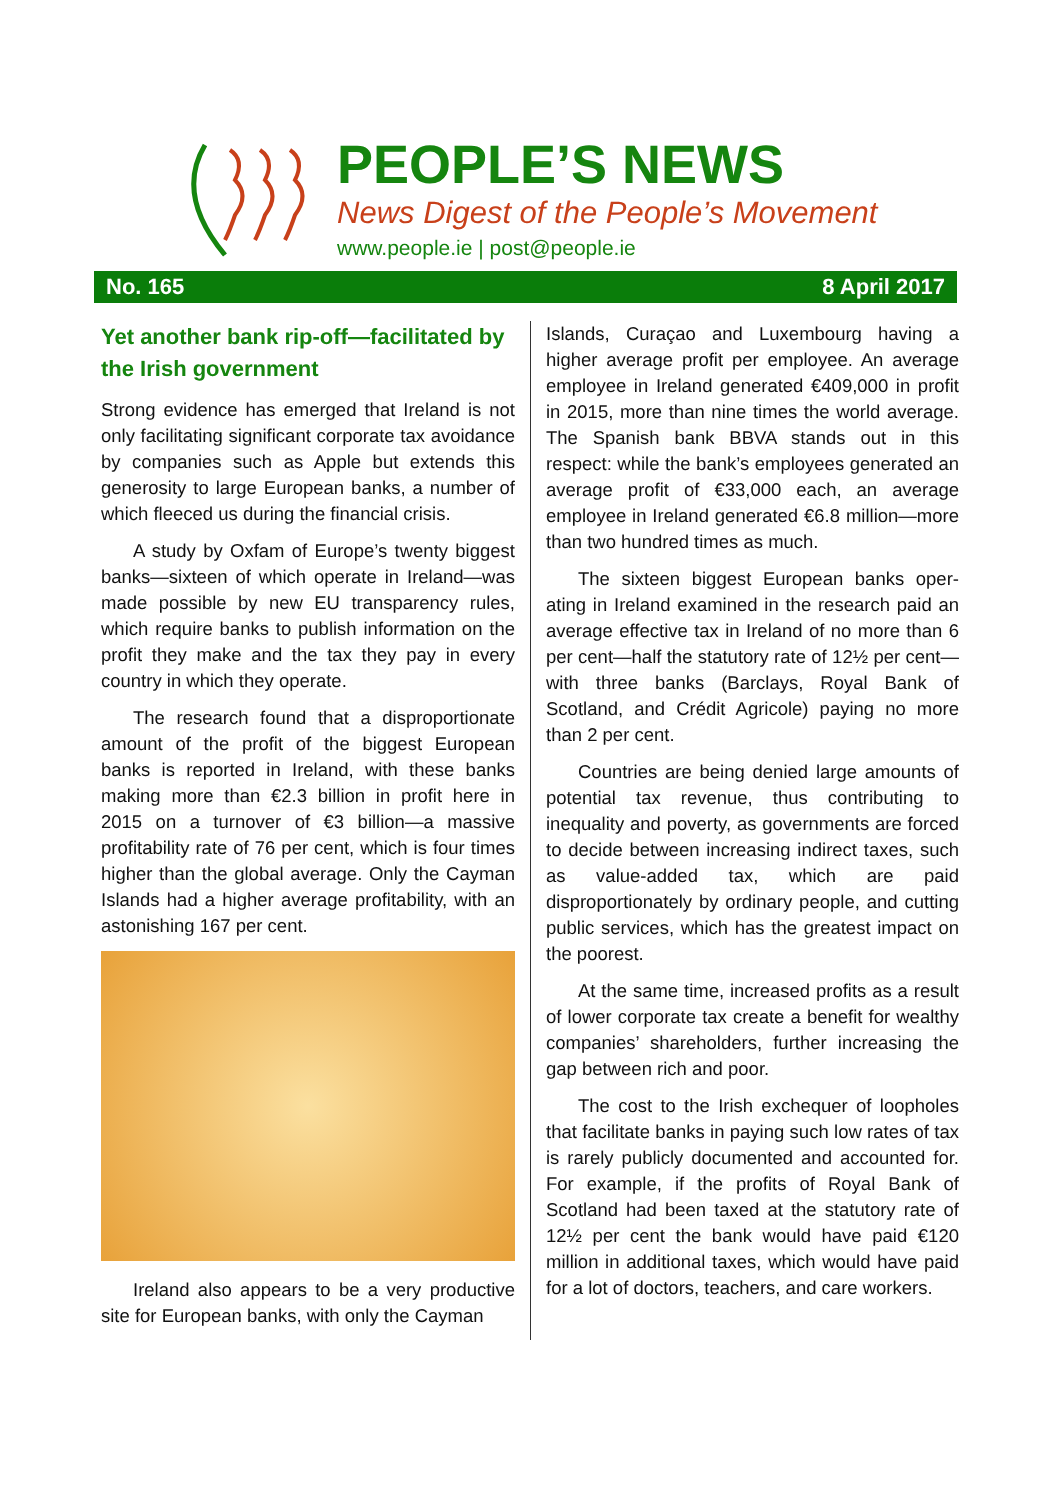PEOPLE’S NEWS
News Digest of the People’s Movement
www.people.ie | post@people.ie
No. 165 8 April 2017
Yet another bank rip-off—facilitated by the Irish government
Strong evidence has emerged that Ireland is not only facilitating significant corporate tax avoidance by companies such as Apple but extends this generosity to large European banks, a number of which fleeced us during the financial crisis.
A study by Oxfam of Europe’s twenty biggest banks—sixteen of which operate in Ireland—was made possible by new EU transparency rules, which require banks to publish information on the profit they make and the tax they pay in every country in which they operate.
The research found that a disproportionate amount of the profit of the biggest European banks is reported in Ireland, with these banks making more than €2.3 billion in profit here in 2015 on a turnover of €3 billion—a massive profitability rate of 76 per cent, which is four times higher than the global average. Only the Cayman Islands had a higher average profit­ability, with an astonishing 167 per cent.
Ireland also appears to be a very productive site for European banks, with only the Cayman
Islands, Curaçao and Luxembourg having a higher average profit per employee. An average employee in Ireland generated €409,000 in profit in 2015, more than nine times the world average. The Spanish bank BBVA stands out in this respect: while the bank’s employees generated an average profit of €33,000 each, an average employee in Ireland generated €6.8 million—more than two hundred times as much.
The sixteen biggest European banks oper­ating in Ireland examined in the research paid an average effective tax in Ireland of no more than 6 per cent—half the statutory rate of 12½ per cent—with three banks (Barclays, Royal Bank of Scotland, and Crédit Agricole) paying no more than 2 per cent.
Countries are being denied large amounts of potential tax revenue, thus contributing to inequality and poverty, as governments are forced to decide between increasing indirect taxes, such as value-added tax, which are paid disproportionately by ordinary people, and cutting public services, which has the greatest impact on the poorest.
At the same time, increased profits as a result of lower corporate tax create a benefit for wealthy companies’ shareholders, further increasing the gap between rich and poor.
The cost to the Irish exchequer of loopholes that facilitate banks in paying such low rates of tax is rarely publicly documented and accounted for. For example, if the profits of Royal Bank of Scotland had been taxed at the statutory rate of 12½ per cent the bank would have paid €120 million in additional taxes, which would have paid for a lot of doctors, teachers, and care workers.